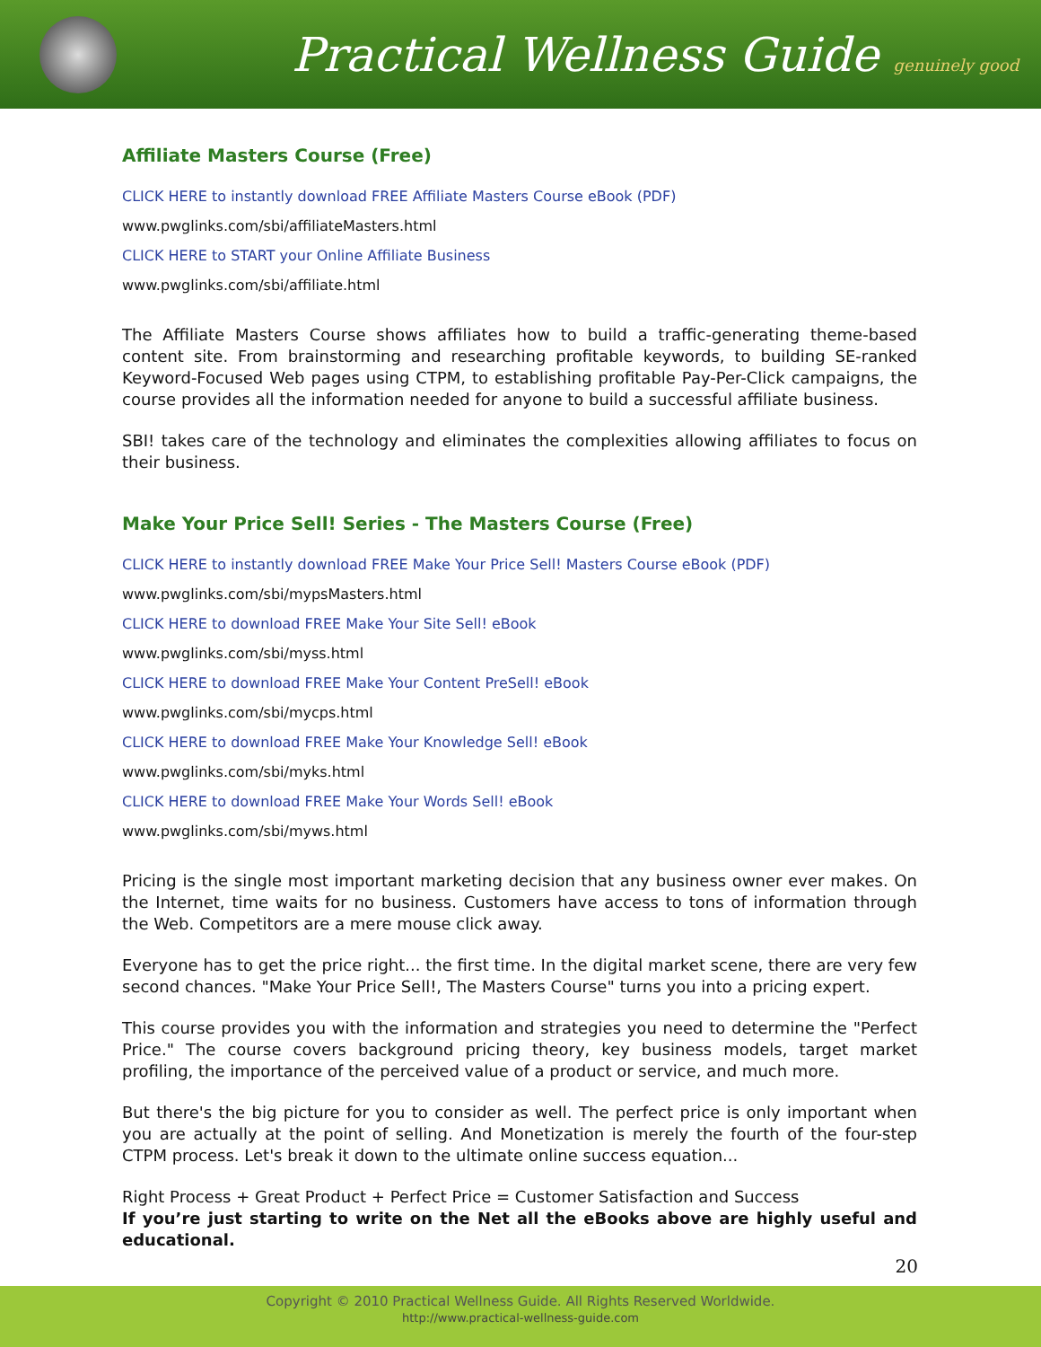Practical Wellness Guide genuinely good
Affiliate Masters Course (Free)
CLICK HERE to instantly download FREE Affiliate Masters Course eBook (PDF)
www.pwglinks.com/sbi/affiliateMasters.html
CLICK HERE to START your Online Affiliate Business
www.pwglinks.com/sbi/affiliate.html
The Affiliate Masters Course shows affiliates how to build a traffic-generating theme-based content site. From brainstorming and researching profitable keywords, to building SE-ranked Keyword-Focused Web pages using CTPM, to establishing profitable Pay-Per-Click campaigns, the course provides all the information needed for anyone to build a successful affiliate business.
SBI! takes care of the technology and eliminates the complexities allowing affiliates to focus on their business.
Make Your Price Sell! Series - The Masters Course (Free)
CLICK HERE to instantly download FREE Make Your Price Sell! Masters Course eBook (PDF)
www.pwglinks.com/sbi/mypsMasters.html
CLICK HERE to download FREE Make Your Site Sell! eBook
www.pwglinks.com/sbi/myss.html
CLICK HERE to download FREE Make Your Content PreSell! eBook
www.pwglinks.com/sbi/mycps.html
CLICK HERE to download FREE Make Your Knowledge Sell! eBook
www.pwglinks.com/sbi/myks.html
CLICK HERE to download FREE Make Your Words Sell! eBook
www.pwglinks.com/sbi/myws.html
Pricing is the single most important marketing decision that any business owner ever makes. On the Internet, time waits for no business. Customers have access to tons of information through the Web. Competitors are a mere mouse click away.
Everyone has to get the price right... the first time. In the digital market scene, there are very few second chances. "Make Your Price Sell!, The Masters Course" turns you into a pricing expert.
This course provides you with the information and strategies you need to determine the "Perfect Price." The course covers background pricing theory, key business models, target market profiling, the importance of the perceived value of a product or service, and much more.
But there's the big picture for you to consider as well. The perfect price is only important when you are actually at the point of selling. And Monetization is merely the fourth of the four-step CTPM process. Let's break it down to the ultimate online success equation...
Right Process + Great Product + Perfect Price = Customer Satisfaction and Success
If you’re just starting to write on the Net all the eBooks above are highly useful and educational.
20
Copyright © 2010 Practical Wellness Guide. All Rights Reserved Worldwide.
http://www.practical-wellness-guide.com